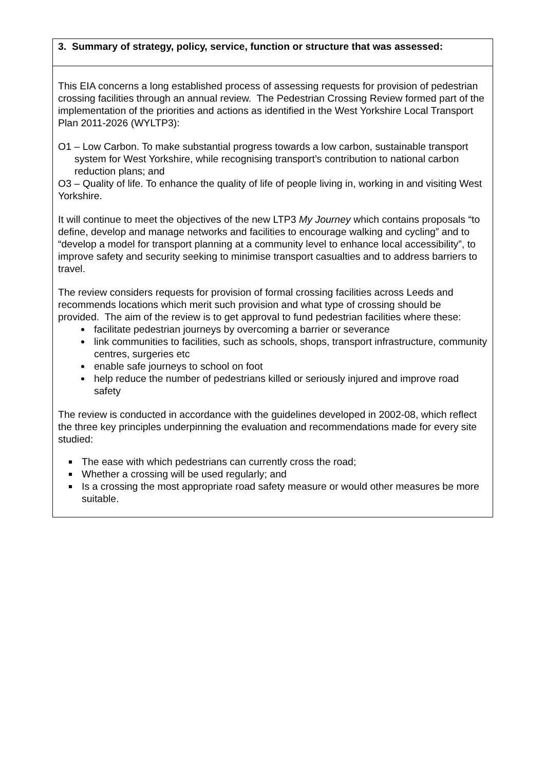| 3. Summary of strategy, policy, service, function or structure that was assessed: |
| This EIA concerns a long established process of assessing requests for provision of pedestrian crossing facilities through an annual review. The Pedestrian Crossing Review formed part of the implementation of the priorities and actions as identified in the West Yorkshire Local Transport Plan 2011-2026 (WYLTP3): O1 – Low Carbon. To make substantial progress towards a low carbon, sustainable transport system for West Yorkshire, while recognising transport’s contribution to national carbon reduction plans; and O3 – Quality of life. To enhance the quality of life of people living in, working in and visiting West Yorkshire. It will continue to meet the objectives of the new LTP3 My Journey which contains proposals “to define, develop and manage networks and facilities to encourage walking and cycling” and to “develop a model for transport planning at a community level to enhance local accessibility”, to improve safety and security seeking to minimise transport casualties and to address barriers to travel. The review considers requests for provision of formal crossing facilities across Leeds and recommends locations which merit such provision and what type of crossing should be provided. The aim of the review is to get approval to fund pedestrian facilities where these: facilitate pedestrian journeys by overcoming a barrier or severance link communities to facilities, such as schools, shops, transport infrastructure, community centres, surgeries etc enable safe journeys to school on foot help reduce the number of pedestrians killed or seriously injured and improve road safety The review is conducted in accordance with the guidelines developed in 2002-08, which reflect the three key principles underpinning the evaluation and recommendations made for every site studied: The ease with which pedestrians can currently cross the road; Whether a crossing will be used regularly; and Is a crossing the most appropriate road safety measure or would other measures be more suitable. |